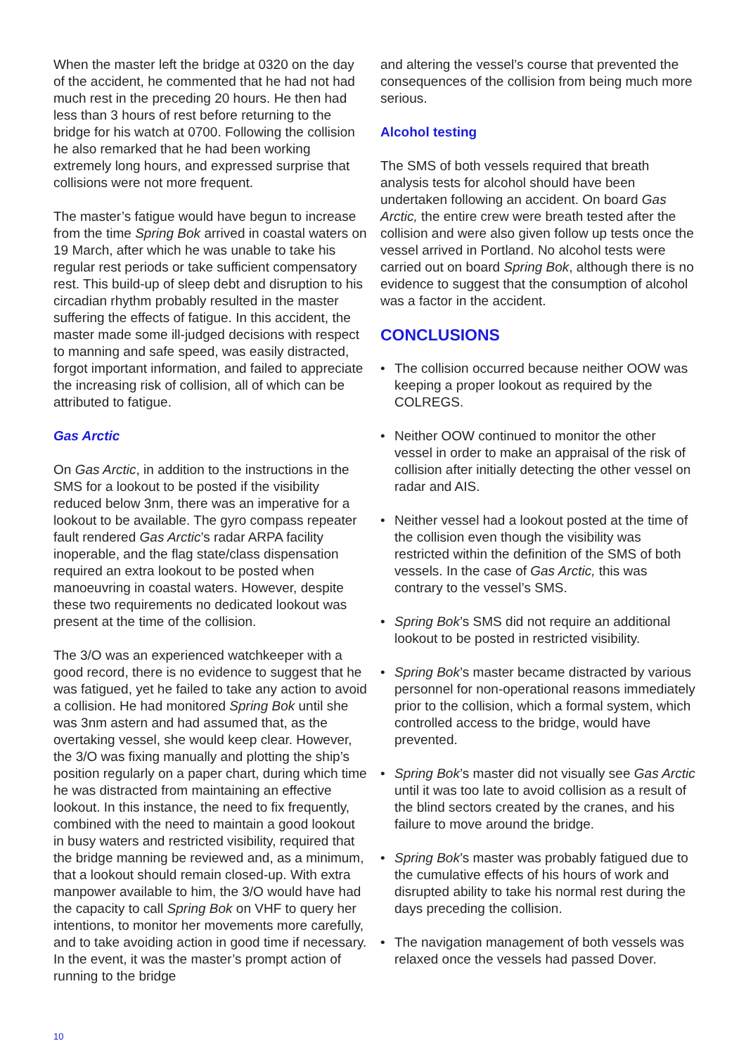When the master left the bridge at 0320 on the day of the accident, he commented that he had not had much rest in the preceding 20 hours. He then had less than 3 hours of rest before returning to the bridge for his watch at 0700. Following the collision he also remarked that he had been working extremely long hours, and expressed surprise that collisions were not more frequent.
The master’s fatigue would have begun to increase from the time Spring Bok arrived in coastal waters on 19 March, after which he was unable to take his regular rest periods or take sufficient compensatory rest. This build-up of sleep debt and disruption to his circadian rhythm probably resulted in the master suffering the effects of fatigue. In this accident, the master made some ill-judged decisions with respect to manning and safe speed, was easily distracted, forgot important information, and failed to appreciate the increasing risk of collision, all of which can be attributed to fatigue.
Gas Arctic
On Gas Arctic, in addition to the instructions in the SMS for a lookout to be posted if the visibility reduced below 3nm, there was an imperative for a lookout to be available. The gyro compass repeater fault rendered Gas Arctic’s radar ARPA facility inoperable, and the flag state/class dispensation required an extra lookout to be posted when manoeuvring in coastal waters. However, despite these two requirements no dedicated lookout was present at the time of the collision.
The 3/O was an experienced watchkeeper with a good record, there is no evidence to suggest that he was fatigued, yet he failed to take any action to avoid a collision. He had monitored Spring Bok until she was 3nm astern and had assumed that, as the overtaking vessel, she would keep clear. However, the 3/O was fixing manually and plotting the ship’s position regularly on a paper chart, during which time he was distracted from maintaining an effective lookout. In this instance, the need to fix frequently, combined with the need to maintain a good lookout in busy waters and restricted visibility, required that the bridge manning be reviewed and, as a minimum, that a lookout should remain closed-up. With extra manpower available to him, the 3/O would have had the capacity to call Spring Bok on VHF to query her intentions, to monitor her movements more carefully, and to take avoiding action in good time if necessary. In the event, it was the master’s prompt action of running to the bridge
and altering the vessel’s course that prevented the consequences of the collision from being much more serious.
Alcohol testing
The SMS of both vessels required that breath analysis tests for alcohol should have been undertaken following an accident. On board Gas Arctic, the entire crew were breath tested after the collision and were also given follow up tests once the vessel arrived in Portland. No alcohol tests were carried out on board Spring Bok, although there is no evidence to suggest that the consumption of alcohol was a factor in the accident.
CONCLUSIONS
• The collision occurred because neither OOW was keeping a proper lookout as required by the COLREGS.
• Neither OOW continued to monitor the other vessel in order to make an appraisal of the risk of collision after initially detecting the other vessel on radar and AIS.
• Neither vessel had a lookout posted at the time of the collision even though the visibility was restricted within the definition of the SMS of both vessels. In the case of Gas Arctic, this was contrary to the vessel’s SMS.
• Spring Bok’s SMS did not require an additional lookout to be posted in restricted visibility.
• Spring Bok’s master became distracted by various personnel for non-operational reasons immediately prior to the collision, which a formal system, which controlled access to the bridge, would have prevented.
• Spring Bok’s master did not visually see Gas Arctic until it was too late to avoid collision as a result of the blind sectors created by the cranes, and his failure to move around the bridge.
• Spring Bok’s master was probably fatigued due to the cumulative effects of his hours of work and disrupted ability to take his normal rest during the days preceding the collision.
• The navigation management of both vessels was relaxed once the vessels had passed Dover.
10